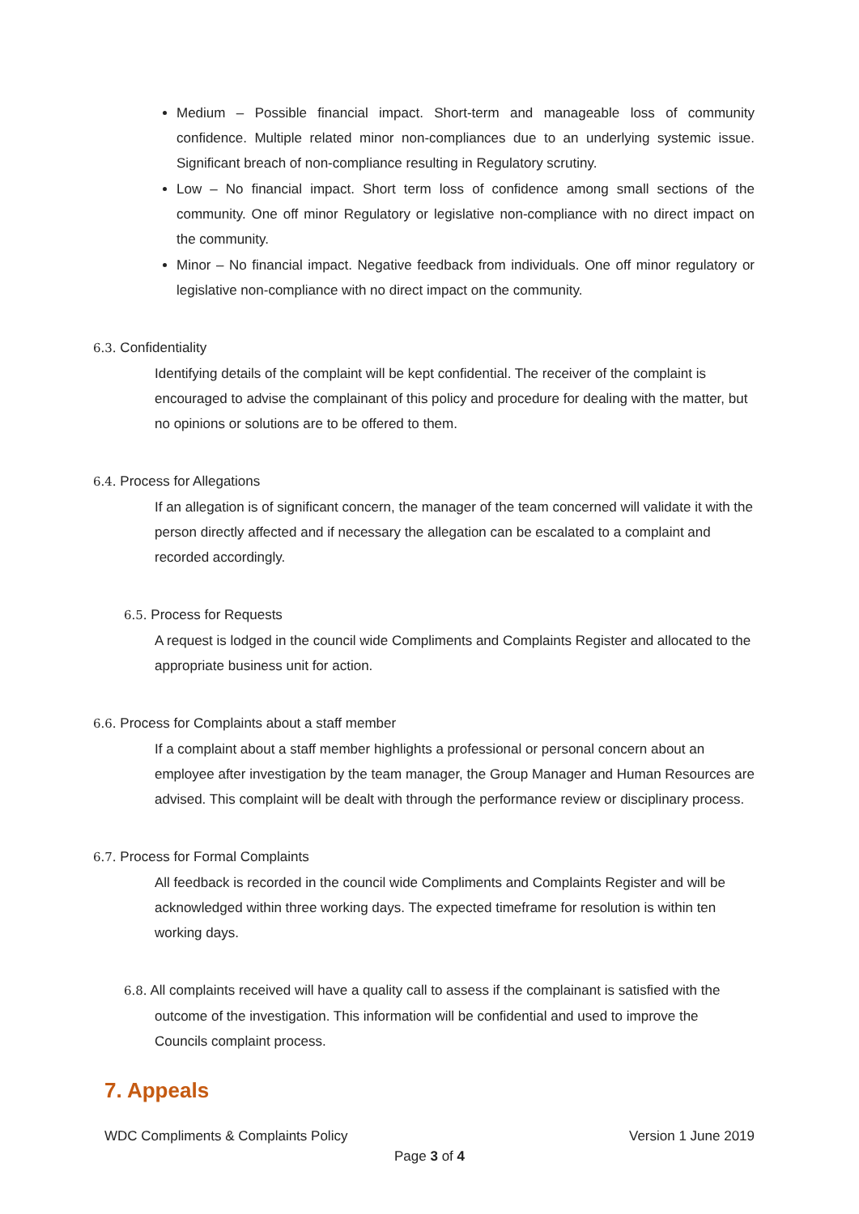Medium – Possible financial impact. Short-term and manageable loss of community confidence. Multiple related minor non-compliances due to an underlying systemic issue. Significant breach of non-compliance resulting in Regulatory scrutiny.
Low – No financial impact. Short term loss of confidence among small sections of the community. One off minor Regulatory or legislative non-compliance with no direct impact on the community.
Minor – No financial impact. Negative feedback from individuals. One off minor regulatory or legislative non-compliance with no direct impact on the community.
6.3. Confidentiality
Identifying details of the complaint will be kept confidential. The receiver of the complaint is encouraged to advise the complainant of this policy and procedure for dealing with the matter, but no opinions or solutions are to be offered to them.
6.4. Process for Allegations
If an allegation is of significant concern, the manager of the team concerned will validate it with the person directly affected and if necessary the allegation can be escalated to a complaint and recorded accordingly.
6.5. Process for Requests
A request is lodged in the council wide Compliments and Complaints Register and allocated to the appropriate business unit for action.
6.6. Process for Complaints about a staff member
If a complaint about a staff member highlights a professional or personal concern about an employee after investigation by the team manager, the Group Manager and Human Resources are advised. This complaint will be dealt with through the performance review or disciplinary process.
6.7. Process for Formal Complaints
All feedback is recorded in the council wide Compliments and Complaints Register and will be acknowledged within three working days. The expected timeframe for resolution is within ten working days.
6.8. All complaints received will have a quality call to assess if the complainant is satisfied with the
outcome of the investigation. This information will be confidential and used to improve the Councils complaint process.
7. Appeals
WDC Compliments & Complaints Policy Version 1 June 2019
Page 3 of 4